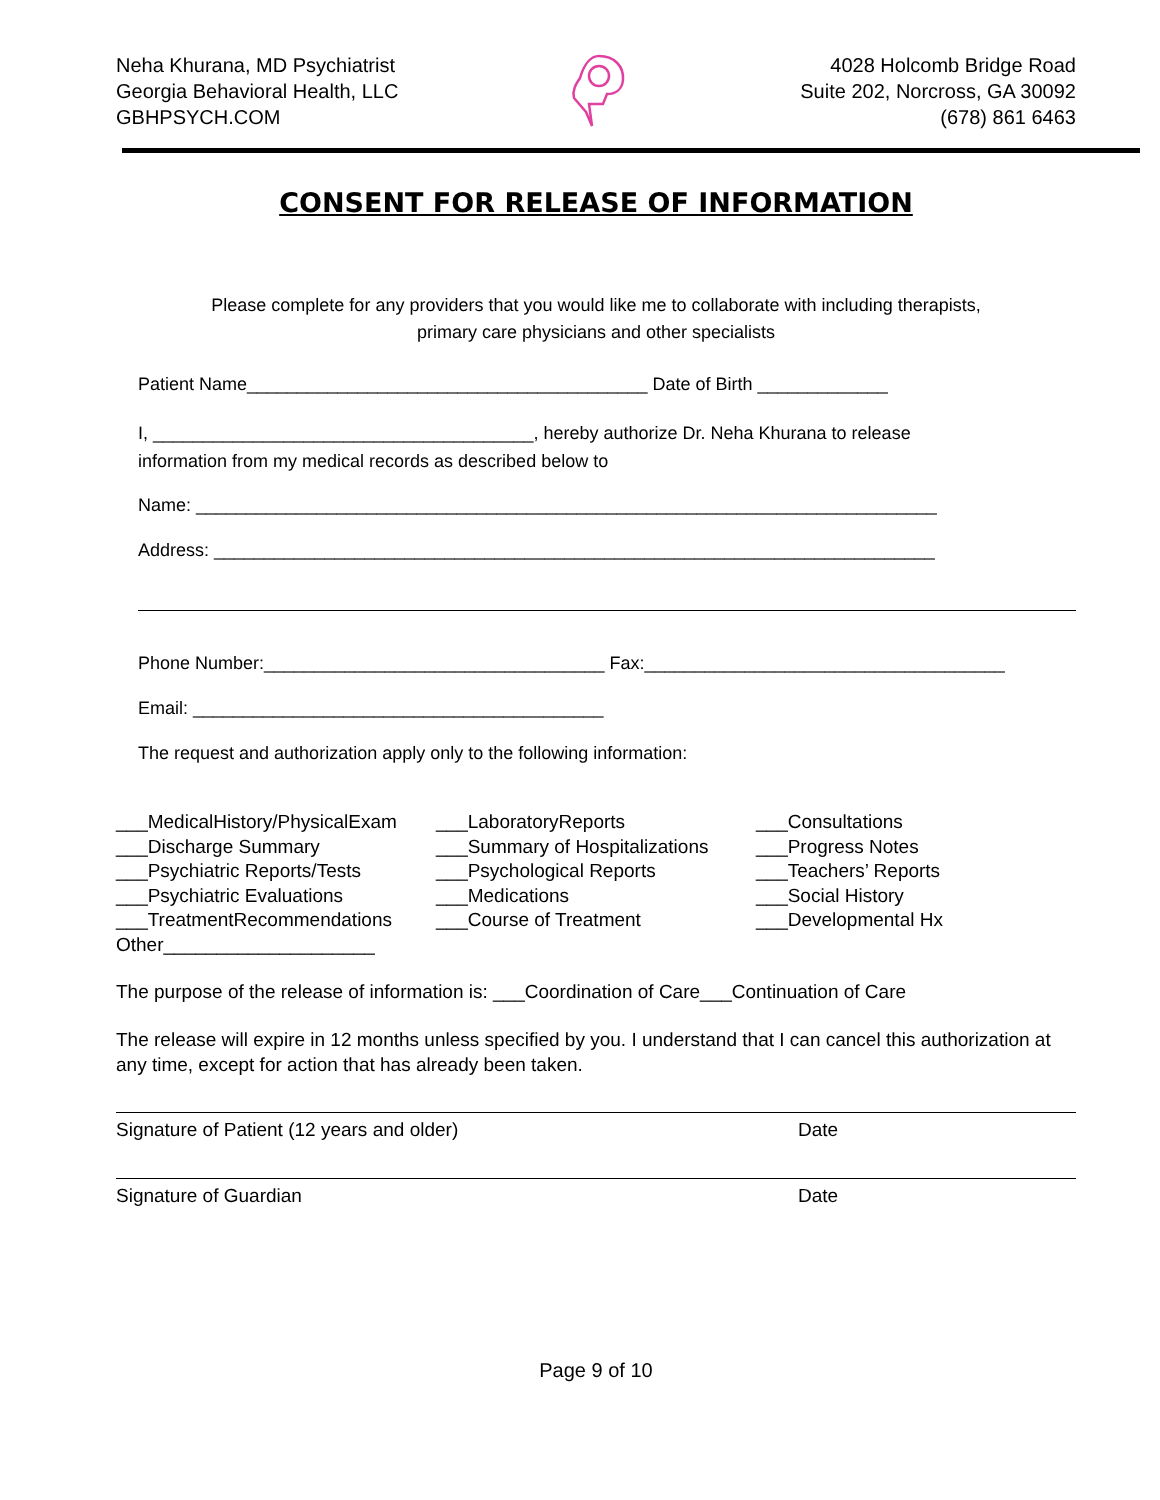Neha Khurana, MD Psychiatrist
Georgia Behavioral Health, LLC
GBHPSYCH.COM
4028 Holcomb Bridge Road
Suite 202, Norcross, GA 30092
(678) 861 6463
CONSENT FOR RELEASE OF INFORMATION
Please complete for any providers that you would like me to collaborate with including therapists,
primary care physicians and other specialists
Patient Name________________________________________ Date of Birth _____________
I, ______________________________________, hereby authorize Dr. Neha Khurana to release
information from my medical records as described below to
Name: __________________________________________________________________________
Address: ________________________________________________________________________
Phone Number:__________________________________ Fax:____________________________________
Email: _________________________________________
The request and authorization apply only to the following information:
___MedicalHistory/PhysicalExam
___Discharge Summary
___Psychiatric Reports/Tests
___Psychiatric Evaluations
___TreatmentRecommendations
Other____________________
___LaboratoryReports
___Summary of Hospitalizations
___Psychological Reports
___Medications
___Course of Treatment
___Consultations
___Progress Notes
___Teachers’ Reports
___Social History
___Developmental Hx
The purpose of the release of information is: ___Coordination of Care___Continuation of Care
The release will expire in 12 months unless specified by you. I understand that I can cancel this authorization at any time, except for action that has already been taken.
Signature of Patient (12 years and older) Date
Signature of Guardian Date
Page 9 of 10